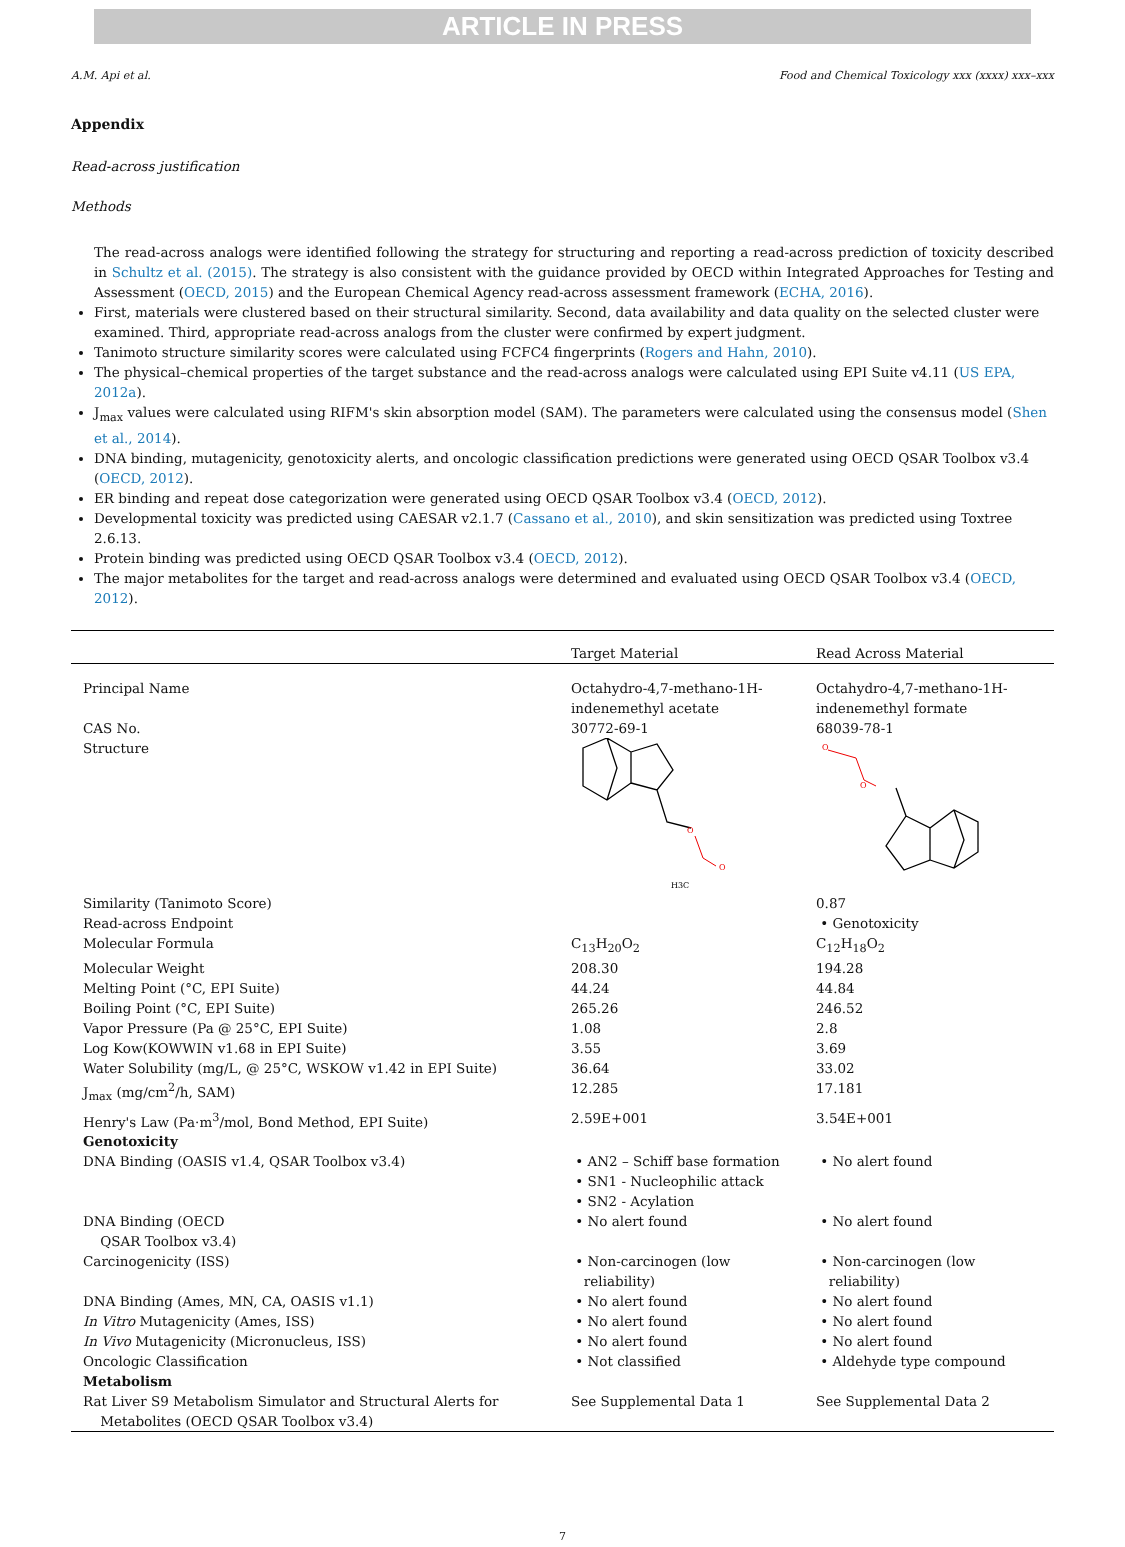ARTICLE IN PRESS
A.M. Api et al. Food and Chemical Toxicology xxx (xxxx) xxx–xxx
Appendix
Read-across justification
Methods
The read-across analogs were identified following the strategy for structuring and reporting a read-across prediction of toxicity described in Schultz et al. (2015). The strategy is also consistent with the guidance provided by OECD within Integrated Approaches for Testing and Assessment (OECD, 2015) and the European Chemical Agency read-across assessment framework (ECHA, 2016).
First, materials were clustered based on their structural similarity. Second, data availability and data quality on the selected cluster were examined. Third, appropriate read-across analogs from the cluster were confirmed by expert judgment.
Tanimoto structure similarity scores were calculated using FCFC4 fingerprints (Rogers and Hahn, 2010).
The physical–chemical properties of the target substance and the read-across analogs were calculated using EPI Suite v4.11 (US EPA, 2012a).
J<sub>max</sub> values were calculated using RIFM's skin absorption model (SAM). The parameters were calculated using the consensus model (Shen et al., 2014).
DNA binding, mutagenicity, genotoxicity alerts, and oncologic classification predictions were generated using OECD QSAR Toolbox v3.4 (OECD, 2012).
ER binding and repeat dose categorization were generated using OECD QSAR Toolbox v3.4 (OECD, 2012).
Developmental toxicity was predicted using CAESAR v2.1.7 (Cassano et al., 2010), and skin sensitization was predicted using Toxtree 2.6.13.
Protein binding was predicted using OECD QSAR Toolbox v3.4 (OECD, 2012).
The major metabolites for the target and read-across analogs were determined and evaluated using OECD QSAR Toolbox v3.4 (OECD, 2012).
| | Target Material | Read Across Material |
| --- | --- | --- |
| Principal Name | Octahydro-4,7-methano-1H-indenemethyl acetate | Octahydro-4,7-methano-1H-indenemethyl formate |
| CAS No. | 30772-69-1 | 68039-78-1 |
| Structure | O O H3C | O O |
| Similarity (Tanimoto Score) | | 0.87 |
| Read-across Endpoint | | • Genotoxicity |
| Molecular Formula | C<sub>13</sub>H<sub>20</sub>O<sub>2</sub> | C<sub>12</sub>H<sub>18</sub>O<sub>2</sub> |
| Molecular Weight | 208.30 | 194.28 |
| Melting Point (°C, EPI Suite) | 44.24 | 44.84 |
| Boiling Point (°C, EPI Suite) | 265.26 | 246.52 |
| Vapor Pressure (Pa @ 25°C, EPI Suite) | 1.08 | 2.8 |
| Log Kow(KOWWIN v1.68 in EPI Suite) | 3.55 | 3.69 |
| Water Solubility (mg/L, @ 25°C, WSKOW v1.42 in EPI Suite) | 36.64 | 33.02 |
| J<sub>max</sub> (mg/cm<sup>2</sup>/h, SAM) | 12.285 | 17.181 |
| Henry's Law (Pa·m<sup>3</sup>/mol, Bond Method, EPI Suite) | 2.59E+001 | 3.54E+001 |
| Genotoxicity | | |
| DNA Binding (OASIS v1.4, QSAR Toolbox v3.4) | • AN2 – Schiff base formation • SN1 - Nucleophilic attack • SN2 - Acylation | • No alert found |
| DNA Binding (OECD QSAR Toolbox v3.4) | • No alert found | • No alert found |
| Carcinogenicity (ISS) | • Non-carcinogen (low reliability) | • Non-carcinogen (low reliability) |
| DNA Binding (Ames, MN, CA, OASIS v1.1) | • No alert found | • No alert found |
| In Vitro Mutagenicity (Ames, ISS) | • No alert found | • No alert found |
| In Vivo Mutagenicity (Micronucleus, ISS) | • No alert found | • No alert found |
| Oncologic Classification | • Not classified | • Aldehyde type compound |
| Metabolism | | |
| Rat Liver S9 Metabolism Simulator and Structural Alerts for Metabolites (OECD QSAR Toolbox v3.4) | See Supplemental Data 1 | See Supplemental Data 2 |
7